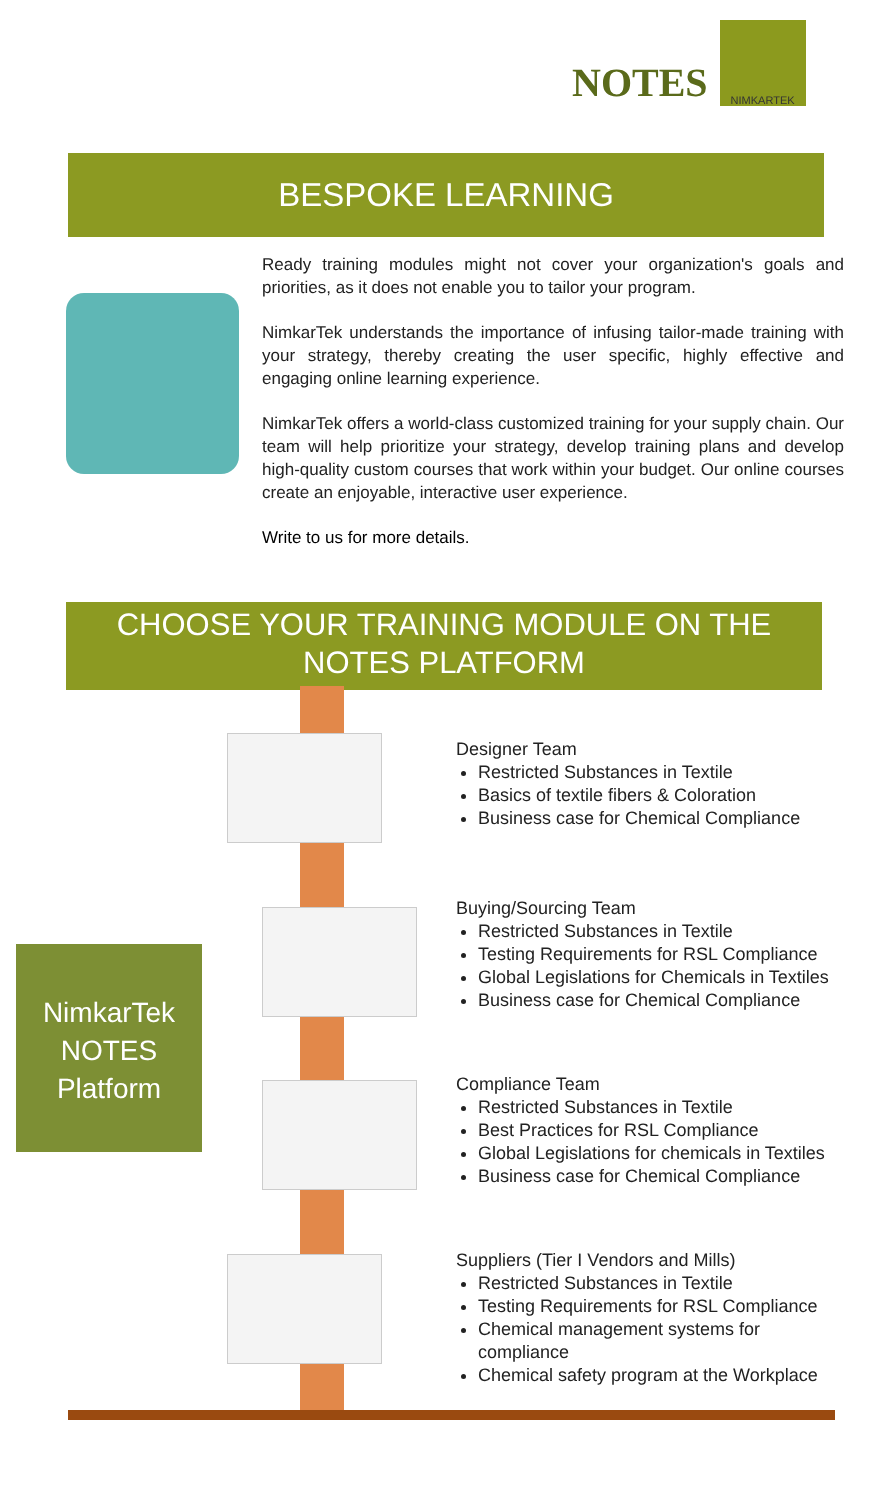NOTES
NIMKARTEK
BESPOKE LEARNING
Ready training modules might not cover your organization's goals and priorities, as it does not enable you to tailor your program.
NimkarTek understands the importance of infusing tailor-made training with your strategy, thereby creating the user specific, highly effective and engaging online learning experience.
NimkarTek offers a world-class customized training for your supply chain. Our team will help prioritize your strategy, develop training plans and develop high-quality custom courses that work within your budget. Our online courses create an enjoyable, interactive user experience.
Write to us for more details.
CHOOSE YOUR TRAINING MODULE ON THE NOTES PLATFORM
NimkarTek
NOTES
Platform
Designer Team
Restricted Substances in Textile
Basics of textile fibers & Coloration
Business case for Chemical Compliance
Buying/Sourcing Team
Restricted Substances in Textile
Testing Requirements for RSL Compliance
Global Legislations for Chemicals in Textiles
Business case for Chemical Compliance
Compliance Team
Restricted Substances in Textile
Best Practices for RSL Compliance
Global Legislations for chemicals in Textiles
Business case for Chemical Compliance
Suppliers (Tier I Vendors and Mills)
Restricted Substances in Textile
Testing Requirements for RSL Compliance
Chemical management systems for compliance
Chemical safety program at the Workplace